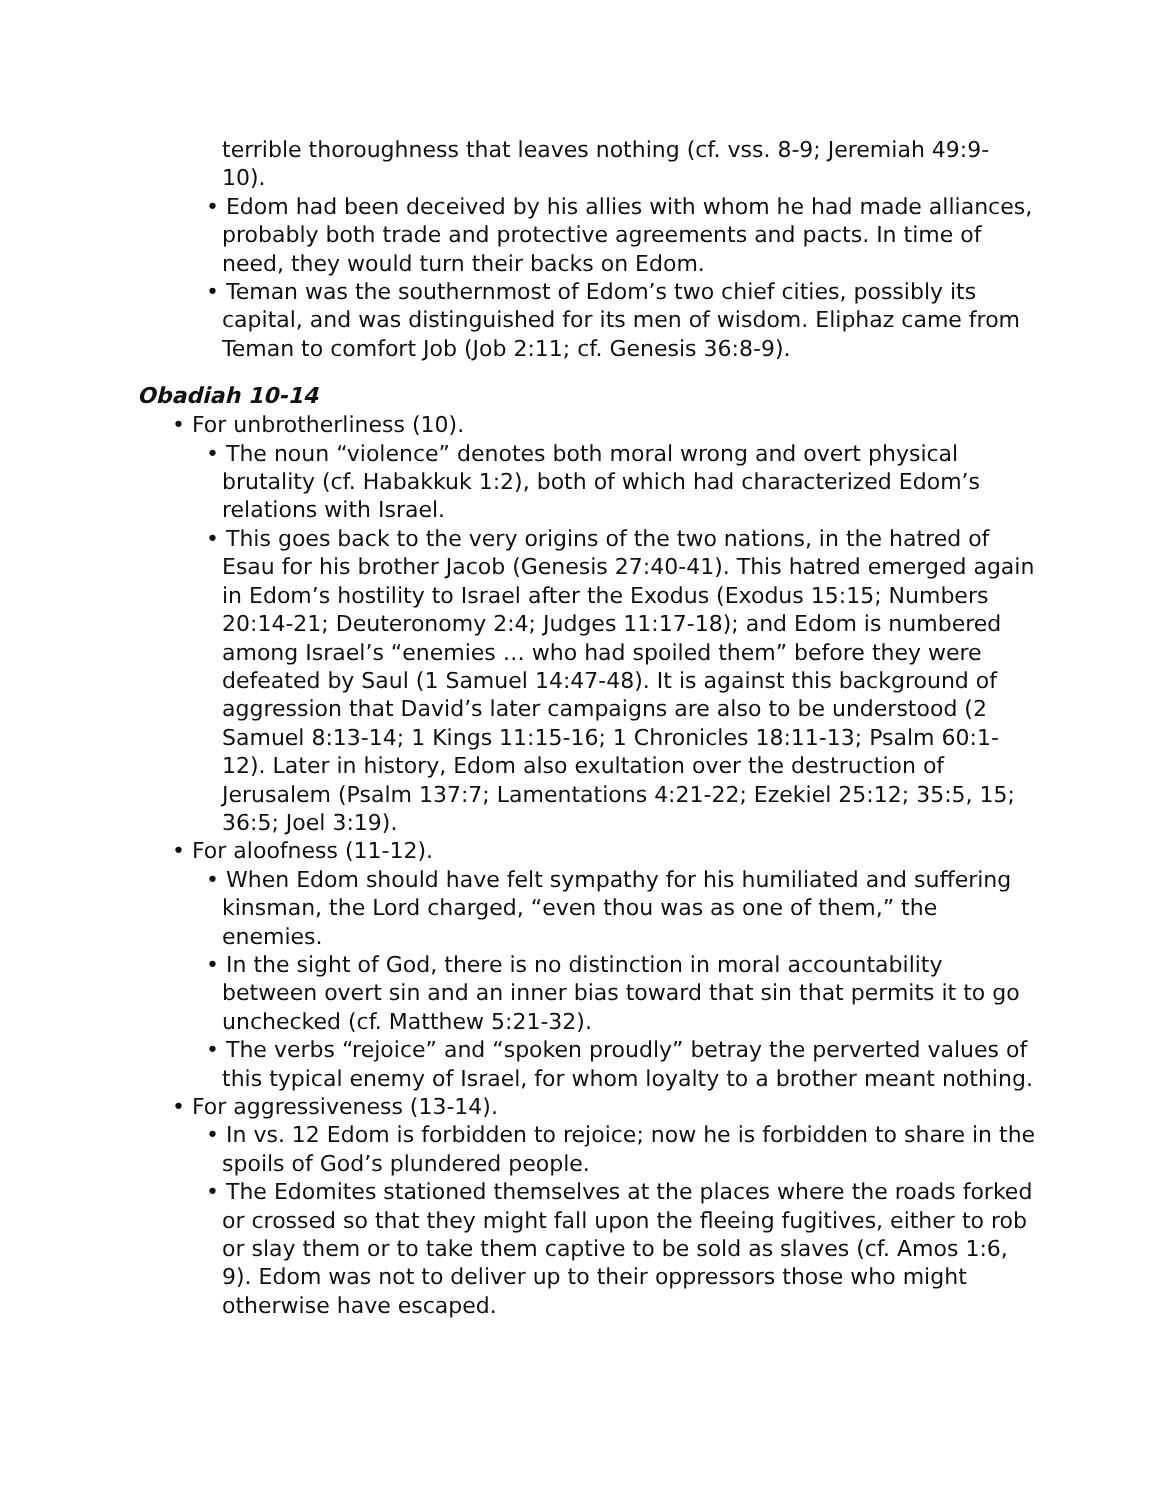terrible thoroughness that leaves nothing (cf. vss. 8-9; Jeremiah 49:9-10).
• Edom had been deceived by his allies with whom he had made alliances, probably both trade and protective agreements and pacts. In time of need, they would turn their backs on Edom.
• Teman was the southernmost of Edom’s two chief cities, possibly its capital, and was distinguished for its men of wisdom. Eliphaz came from Teman to comfort Job (Job 2:11; cf. Genesis 36:8-9).
Obadiah 10-14
• For unbrotherliness (10).
• The noun “violence” denotes both moral wrong and overt physical brutality (cf. Habakkuk 1:2), both of which had characterized Edom’s relations with Israel.
• This goes back to the very origins of the two nations, in the hatred of Esau for his brother Jacob (Genesis 27:40-41). This hatred emerged again in Edom’s hostility to Israel after the Exodus (Exodus 15:15; Numbers 20:14-21; Deuteronomy 2:4; Judges 11:17-18); and Edom is numbered among Israel’s “enemies … who had spoiled them” before they were defeated by Saul (1 Samuel 14:47-48). It is against this background of aggression that David’s later campaigns are also to be understood (2 Samuel 8:13-14; 1 Kings 11:15-16; 1 Chronicles 18:11-13; Psalm 60:1-12). Later in history, Edom also exultation over the destruction of Jerusalem (Psalm 137:7; Lamentations 4:21-22; Ezekiel 25:12; 35:5, 15; 36:5; Joel 3:19).
• For aloofness (11-12).
• When Edom should have felt sympathy for his humiliated and suffering kinsman, the Lord charged, “even thou was as one of them,” the enemies.
• In the sight of God, there is no distinction in moral accountability between overt sin and an inner bias toward that sin that permits it to go unchecked (cf. Matthew 5:21-32).
• The verbs “rejoice” and “spoken proudly” betray the perverted values of this typical enemy of Israel, for whom loyalty to a brother meant nothing.
• For aggressiveness (13-14).
• In vs. 12 Edom is forbidden to rejoice; now he is forbidden to share in the spoils of God’s plundered people.
• The Edomites stationed themselves at the places where the roads forked or crossed so that they might fall upon the fleeing fugitives, either to rob or slay them or to take them captive to be sold as slaves (cf. Amos 1:6, 9). Edom was not to deliver up to their oppressors those who might otherwise have escaped.